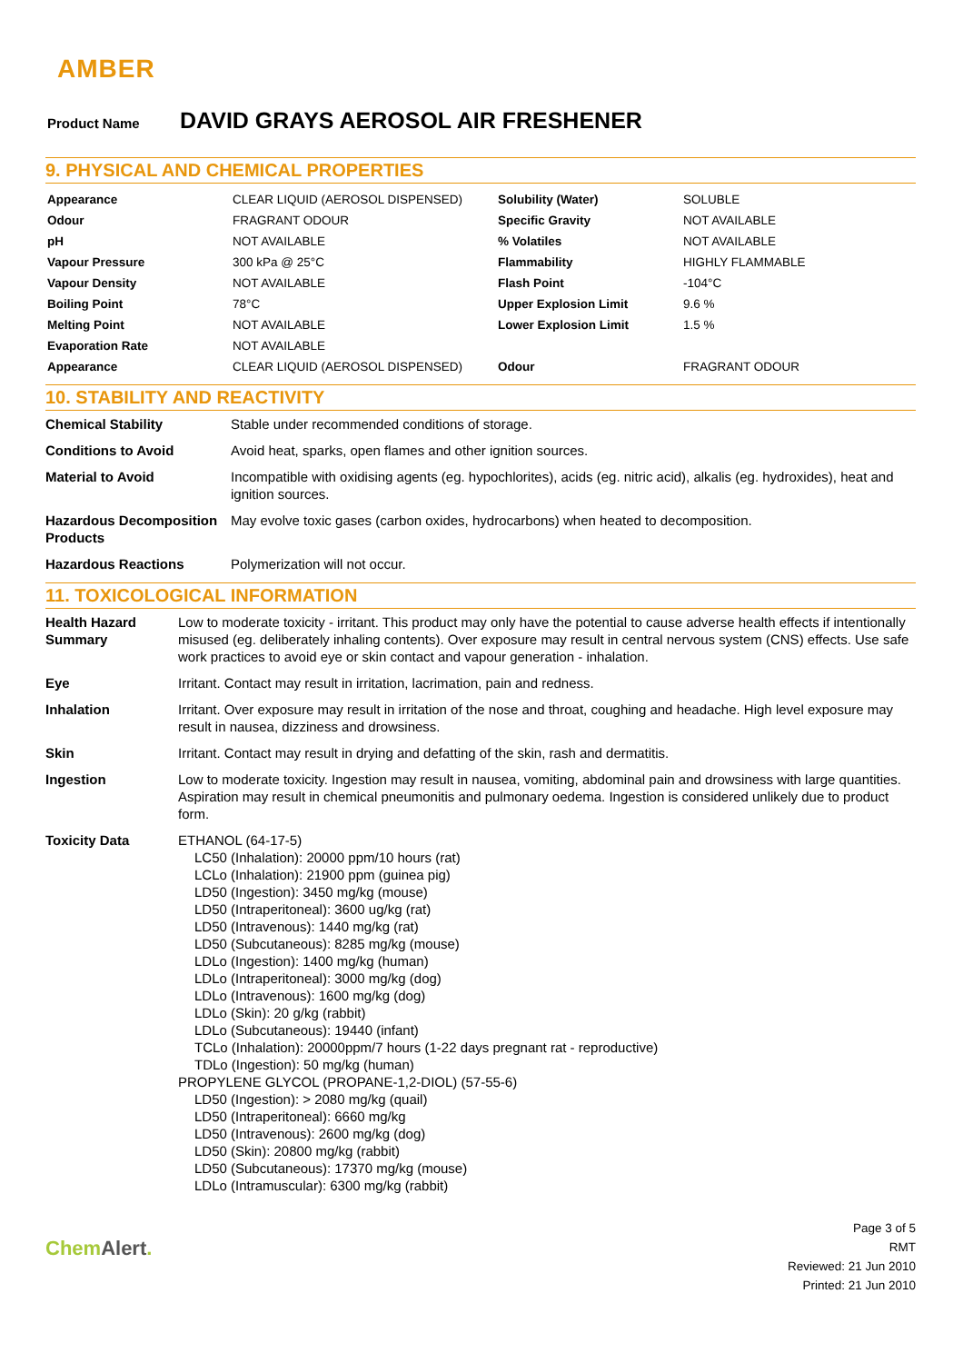AMBER
Product Name
DAVID GRAYS AEROSOL AIR FRESHENER
9. PHYSICAL AND CHEMICAL PROPERTIES
| Appearance | CLEAR LIQUID (AEROSOL DISPENSED) | Solubility (Water) | SOLUBLE |
| Odour | FRAGRANT ODOUR | Specific Gravity | NOT AVAILABLE |
| pH | NOT AVAILABLE | % Volatiles | NOT AVAILABLE |
| Vapour Pressure | 300 kPa @ 25°C | Flammability | HIGHLY FLAMMABLE |
| Vapour Density | NOT AVAILABLE | Flash Point | -104°C |
| Boiling Point | 78°C | Upper Explosion Limit | 9.6 % |
| Melting Point | NOT AVAILABLE | Lower Explosion Limit | 1.5 % |
| Evaporation Rate | NOT AVAILABLE | | |
| Appearance | CLEAR LIQUID (AEROSOL DISPENSED) | Odour | FRAGRANT ODOUR |
10. STABILITY AND REACTIVITY
| Chemical Stability | Stable under recommended conditions of storage. |
| Conditions to Avoid | Avoid heat, sparks, open flames and other ignition sources. |
| Material to Avoid | Incompatible with oxidising agents (eg. hypochlorites), acids (eg. nitric acid), alkalis (eg. hydroxides), heat and ignition sources. |
| Hazardous Decomposition Products | May evolve toxic gases (carbon oxides, hydrocarbons) when heated to decomposition. |
| Hazardous Reactions | Polymerization will not occur. |
11. TOXICOLOGICAL INFORMATION
| Health Hazard Summary | Low to moderate toxicity - irritant. This product may only have the potential to cause adverse health effects if intentionally misused (eg. deliberately inhaling contents). Over exposure may result in central nervous system (CNS) effects. Use safe work practices to avoid eye or skin contact and vapour generation - inhalation. |
| Eye | Irritant. Contact may result in irritation, lacrimation, pain and redness. |
| Inhalation | Irritant. Over exposure may result in irritation of the nose and throat, coughing and headache. High level exposure may result in nausea, dizziness and drowsiness. |
| Skin | Irritant. Contact may result in drying and defatting of the skin, rash and dermatitis. |
| Ingestion | Low to moderate toxicity. Ingestion may result in nausea, vomiting, abdominal pain and drowsiness with large quantities. Aspiration may result in chemical pneumonitis and pulmonary oedema. Ingestion is considered unlikely due to product form. |
| Toxicity Data | ETHANOL (64-17-5) LC50 (Inhalation): 20000 ppm/10 hours (rat) LCLo (Inhalation): 21900 ppm (guinea pig) LD50 (Ingestion): 3450 mg/kg (mouse) LD50 (Intraperitoneal): 3600 ug/kg (rat) LD50 (Intravenous): 1440 mg/kg (rat) LD50 (Subcutaneous): 8285 mg/kg (mouse) LDLo (Ingestion): 1400 mg/kg (human) LDLo (Intraperitoneal): 3000 mg/kg (dog) LDLo (Intravenous): 1600 mg/kg (dog) LDLo (Skin): 20 g/kg (rabbit) LDLo (Subcutaneous): 19440 (infant) TCLo (Inhalation): 20000ppm/7 hours (1-22 days pregnant rat - reproductive) TDLo (Ingestion): 50 mg/kg (human) PROPYLENE GLYCOL (PROPANE-1,2-DIOL) (57-55-6) LD50 (Ingestion): > 2080 mg/kg (quail) LD50 (Intraperitoneal): 6660 mg/kg LD50 (Intravenous): 2600 mg/kg (dog) LD50 (Skin): 20800 mg/kg (rabbit) LD50 (Subcutaneous): 17370 mg/kg (mouse) LDLo (Intramuscular): 6300 mg/kg (rabbit) |
Chem Alert.
Page 3 of 5
RMT
Reviewed: 21 Jun 2010
Printed: 21 Jun 2010